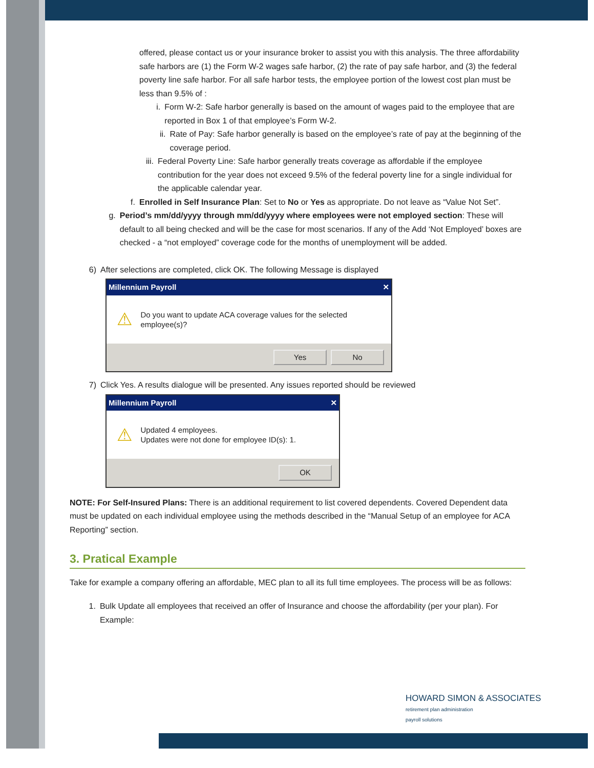offered, please contact us or your insurance broker to assist you with this analysis. The three affordability safe harbors are (1) the Form W-2 wages safe harbor, (2) the rate of pay safe harbor, and (3) the federal poverty line safe harbor. For all safe harbor tests, the employee portion of the lowest cost plan must be less than 9.5% of :
i. Form W-2: Safe harbor generally is based on the amount of wages paid to the employee that are reported in Box 1 of that employee’s Form W-2.
ii. Rate of Pay: Safe harbor generally is based on the employee’s rate of pay at the beginning of the coverage period.
iii. Federal Poverty Line: Safe harbor generally treats coverage as affordable if the employee contribution for the year does not exceed 9.5% of the federal poverty line for a single individual for the applicable calendar year.
f. Enrolled in Self Insurance Plan: Set to No or Yes as appropriate. Do not leave as “Value Not Set”.
g. Period’s mm/dd/yyyy through mm/dd/yyyy where employees were not employed section: These will default to all being checked and will be the case for most scenarios. If any of the Add ‘Not Employed’ boxes are checked - a “not employed” coverage code for the months of unemployment will be added.
6) After selections are completed, click OK. The following Message is displayed
Millennium Payroll ✕
⚠ Do you want to update ACA coverage values for the selected employee(s)?
Yes No
7) Click Yes. A results dialogue will be presented. Any issues reported should be reviewed
Millennium Payroll ✕
⚠ Updated 4 employees.
Updates were not done for employee ID(s): 1.
OK
NOTE: For Self-Insured Plans: There is an additional requirement to list covered dependents. Covered Dependent data must be updated on each individual employee using the methods described in the “Manual Setup of an employee for ACA Reporting” section.
3. Pratical Example
Take for example a company offering an affordable, MEC plan to all its full time employees. The process will be as follows:
1. Bulk Update all employees that received an offer of Insurance and choose the affordability (per your plan). For Example:
HOWARD SIMON & ASSOCIATES
retirement plan administration
payroll solutions